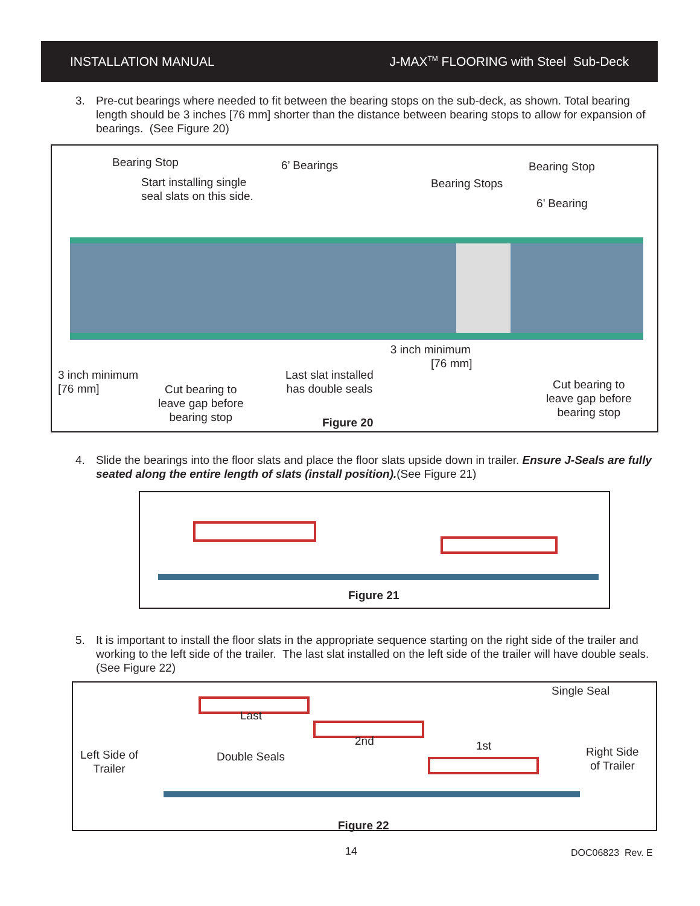INSTALLATION MANUAL J-MAX<sup>TM</sup> FLOORING with Steel Sub-Deck
3. Pre-cut bearings where needed to fit between the bearing stops on the sub-deck, as shown. Total bearing length should be 3 inches [76 mm] shorter than the distance between bearing stops to allow for expansion of bearings. (See Figure 20)
Bearing Stop 6’ Bearings Bearing Stop
Start installing single
seal slats on this side.
Bearing Stops
6’ Bearing
3 inch minimum
[76 mm]
3 inch minimum
[76 mm]
Last slat installed
has double seals
Cut bearing to
leave gap before
bearing stop
Cut bearing to
leave gap before
bearing stop
Figure 20
4. Slide the bearings into the floor slats and place the floor slats upside down in trailer. Ensure J-Seals are fully seated along the entire length of slats (install position).(See Figure 21)
Figure 21
5. It is important to install the floor slats in the appropriate sequence starting on the right side of the trailer and working to the left side of the trailer. The last slat installed on the left side of the trailer will have double seals. (See Figure 22)
Single Seal
Last
2nd 1st
Left Side of
Trailer
Double Seals
Right Side
of Trailer
Figure 22
14 DOC06823 Rev. E